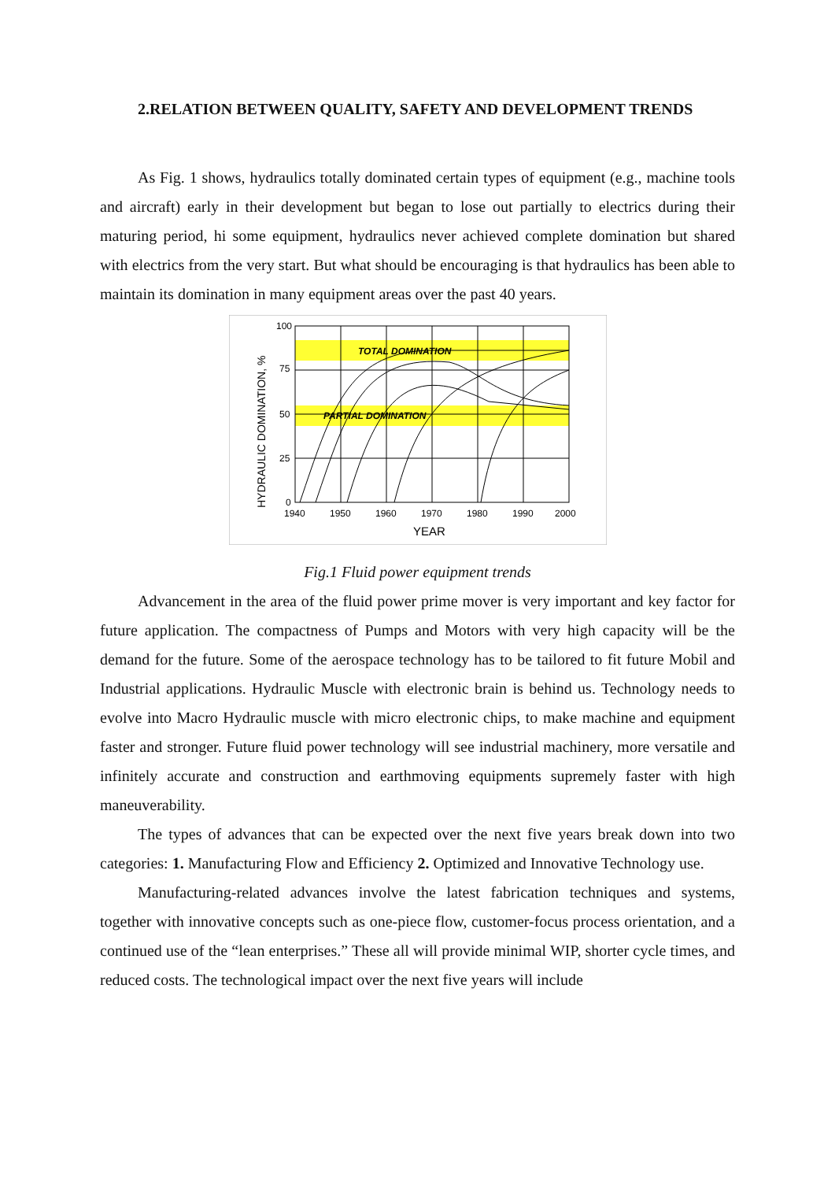2.RELATION BETWEEN QUALITY, SAFETY AND DEVELOPMENT TRENDS
As Fig. 1 shows, hydraulics totally dominated certain types of equipment (e.g., machine tools and aircraft) early in their development but began to lose out partially to electrics during their maturing period, hi some equipment, hydraulics never achieved complete domination but shared with electrics from the very start. But what should be encouraging is that hydraulics has been able to maintain its domination in many equipment areas over the past 40 years.
100
75
50
25
0
1940
1950
1960
1970
1980
1990
2000
YEAR
TOTAL DOMINATION
PARTIAL DOMINATION
HYDRAULIC DOMINATION, %
Fig.1 Fluid power equipment trends
Advancement in the area of the fluid power prime mover is very important and key factor for future application. The compactness of Pumps and Motors with very high capacity will be the demand for the future. Some of the aerospace technology has to be tailored to fit future Mobil and Industrial applications. Hydraulic Muscle with electronic brain is behind us. Technology needs to evolve into Macro Hydraulic muscle with micro electronic chips, to make machine and equipment faster and stronger. Future fluid power technology will see industrial machinery, more versatile and infinitely accurate and construction and earthmoving equipments supremely faster with high maneuverability.
The types of advances that can be expected over the next five years break down into two categories: 1. Manufacturing Flow and Efficiency 2. Optimized and Innovative Technology use.
Manufacturing-related advances involve the latest fabrication techniques and systems, together with innovative concepts such as one-piece flow, customer-focus process orientation, and a continued use of the “lean enterprises.” These all will provide minimal WIP, shorter cycle times, and reduced costs. The technological impact over the next five years will include